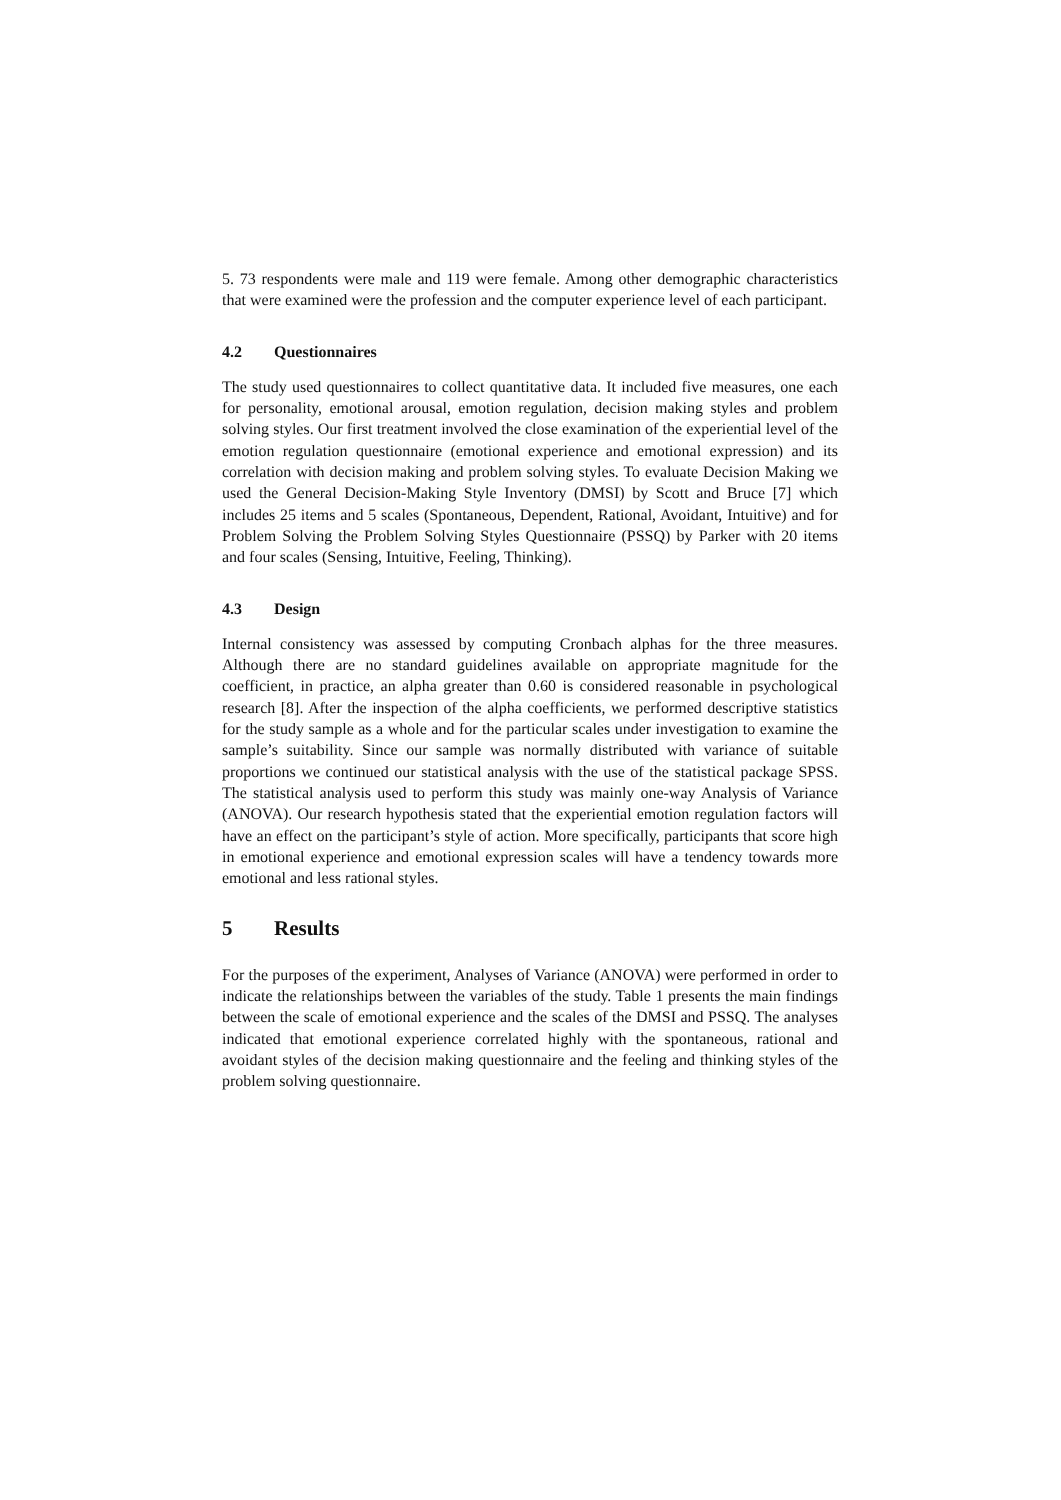5. 73 respondents were male and 119 were female. Among other demographic characteristics that were examined were the profession and the computer experience level of each participant.
4.2 Questionnaires
The study used questionnaires to collect quantitative data. It included five measures, one each for personality, emotional arousal, emotion regulation, decision making styles and problem solving styles. Our first treatment involved the close examination of the experiential level of the emotion regulation questionnaire (emotional experience and emotional expression) and its correlation with decision making and problem solving styles. To evaluate Decision Making we used the General Decision-Making Style Inventory (DMSI) by Scott and Bruce [7] which includes 25 items and 5 scales (Spontaneous, Dependent, Rational, Avoidant, Intuitive) and for Problem Solving the Problem Solving Styles Questionnaire (PSSQ) by Parker with 20 items and four scales (Sensing, Intuitive, Feeling, Thinking).
4.3 Design
Internal consistency was assessed by computing Cronbach alphas for the three measures. Although there are no standard guidelines available on appropriate magnitude for the coefficient, in practice, an alpha greater than 0.60 is considered reasonable in psychological research [8]. After the inspection of the alpha coefficients, we performed descriptive statistics for the study sample as a whole and for the particular scales under investigation to examine the sample’s suitability. Since our sample was normally distributed with variance of suitable proportions we continued our statistical analysis with the use of the statistical package SPSS. The statistical analysis used to perform this study was mainly one-way Analysis of Variance (ANOVA). Our research hypothesis stated that the experiential emotion regulation factors will have an effect on the participant’s style of action. More specifically, participants that score high in emotional experience and emotional expression scales will have a tendency towards more emotional and less rational styles.
5 Results
For the purposes of the experiment, Analyses of Variance (ANOVA) were performed in order to indicate the relationships between the variables of the study. Table 1 presents the main findings between the scale of emotional experience and the scales of the DMSI and PSSQ. The analyses indicated that emotional experience correlated highly with the spontaneous, rational and avoidant styles of the decision making questionnaire and the feeling and thinking styles of the problem solving questionnaire.